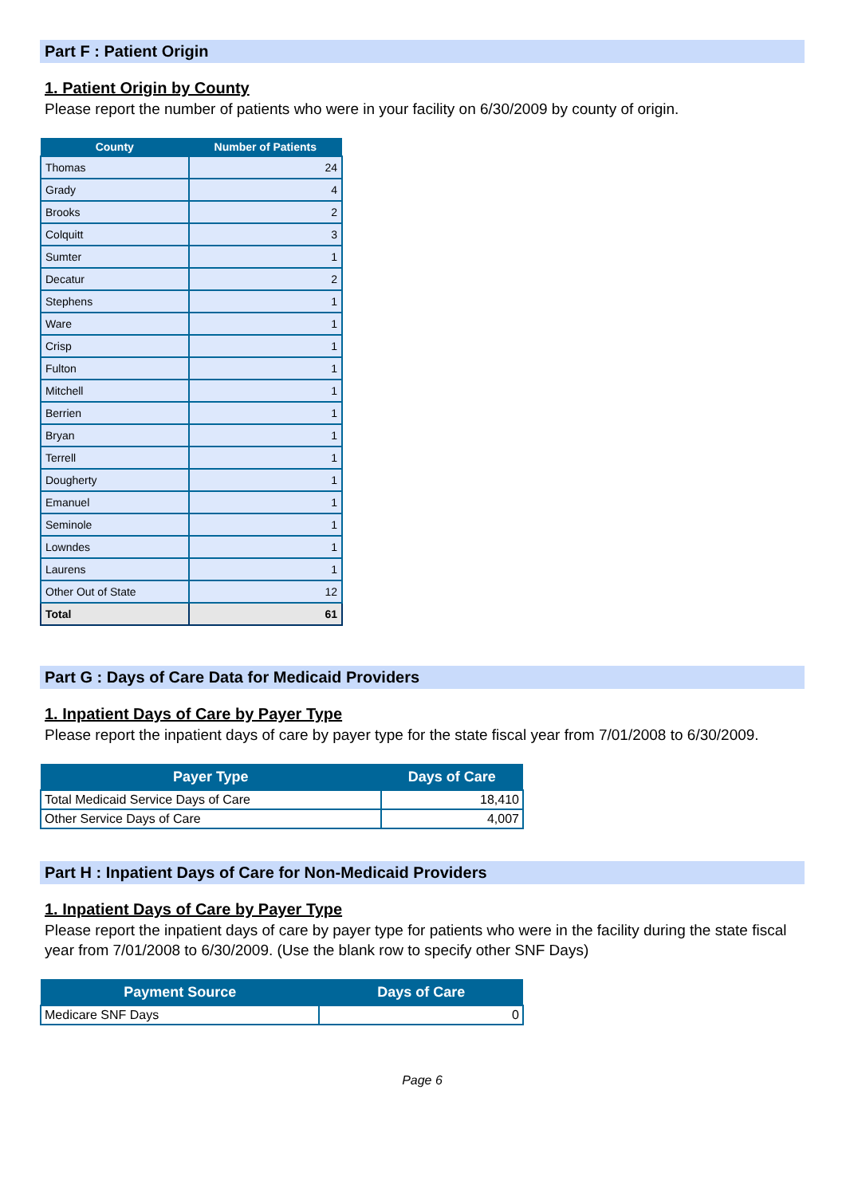Part F : Patient Origin
1. Patient Origin by County
Please report the number of patients who were in your facility on 6/30/2009 by county of origin.
| County | Number of Patients |
| --- | --- |
| Thomas | 24 |
| Grady | 4 |
| Brooks | 2 |
| Colquitt | 3 |
| Sumter | 1 |
| Decatur | 2 |
| Stephens | 1 |
| Ware | 1 |
| Crisp | 1 |
| Fulton | 1 |
| Mitchell | 1 |
| Berrien | 1 |
| Bryan | 1 |
| Terrell | 1 |
| Dougherty | 1 |
| Emanuel | 1 |
| Seminole | 1 |
| Lowndes | 1 |
| Laurens | 1 |
| Other Out of State | 12 |
| Total | 61 |
Part G : Days of Care Data for Medicaid Providers
1. Inpatient Days of Care by Payer Type
Please report the inpatient days of care by payer type for the state fiscal year from 7/01/2008 to 6/30/2009.
| Payer Type | Days of Care |
| --- | --- |
| Total Medicaid Service Days of Care | 18,410 |
| Other Service Days of Care | 4,007 |
Part H : Inpatient Days of Care for Non-Medicaid Providers
1. Inpatient Days of Care by Payer Type
Please report the inpatient days of care by payer type for patients who were in the facility during the state fiscal year from 7/01/2008 to 6/30/2009. (Use the blank row to specify other SNF Days)
| Payment Source | Days of Care |
| --- | --- |
| Medicare SNF Days | 0 |
Page 6